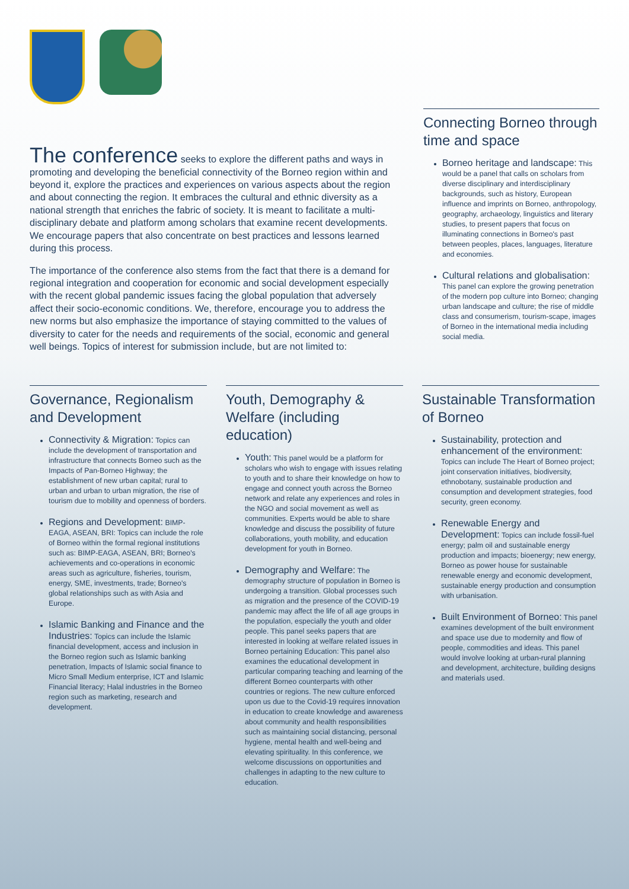The conference seeks to explore the different paths and ways in promoting and developing the beneficial connectivity of the Borneo region within and beyond it, explore the practices and experiences on various aspects about the region and about connecting the region. It embraces the cultural and ethnic diversity as a national strength that enriches the fabric of society. It is meant to facilitate a multi-disciplinary debate and platform among scholars that examine recent developments. We encourage papers that also concentrate on best practices and lessons learned during this process.
The importance of the conference also stems from the fact that there is a demand for regional integration and cooperation for economic and social development especially with the recent global pandemic issues facing the global population that adversely affect their socio-economic conditions. We, therefore, encourage you to address the new norms but also emphasize the importance of staying committed to the values of diversity to cater for the needs and requirements of the social, economic and general well beings. Topics of interest for submission include, but are not limited to:
Connecting Borneo through time and space
Borneo heritage and landscape: This would be a panel that calls on scholars from diverse disciplinary and interdisciplinary backgrounds, such as history, European influence and imprints on Borneo, anthropology, geography, archaeology, linguistics and literary studies, to present papers that focus on illuminating connections in Borneo's past between peoples, places, languages, literature and economies.
Cultural relations and globalisation: This panel can explore the growing penetration of the modern pop culture into Borneo; changing urban landscape and culture; the rise of middle class and consumerism, tourism-scape, images of Borneo in the international media including social media.
Governance, Regionalism and Development
Connectivity & Migration: Topics can include the development of transportation and infrastructure that connects Borneo such as the Impacts of Pan-Borneo Highway; the establishment of new urban capital; rural to urban and urban to urban migration, the rise of tourism due to mobility and openness of borders.
Regions and Development: BIMP-EAGA, ASEAN, BRI: Topics can include the role of Borneo within the formal regional institutions such as: BIMP-EAGA, ASEAN, BRI; Borneo's achievements and co-operations in economic areas such as agriculture, fisheries, tourism, energy, SME, investments, trade; Borneo's global relationships such as with Asia and Europe.
Islamic Banking and Finance and the Industries: Topics can include the Islamic financial development, access and inclusion in the Borneo region such as Islamic banking penetration, Impacts of Islamic social finance to Micro Small Medium enterprise, ICT and Islamic Financial literacy; Halal industries in the Borneo region such as marketing, research and development.
Youth, Demography & Welfare (including education)
Youth: This panel would be a platform for scholars who wish to engage with issues relating to youth and to share their knowledge on how to engage and connect youth across the Borneo network and relate any experiences and roles in the NGO and social movement as well as communities. Experts would be able to share knowledge and discuss the possibility of future collaborations, youth mobility, and education development for youth in Borneo.
Demography and Welfare: The demography structure of population in Borneo is undergoing a transition. Global processes such as migration and the presence of the COVID-19 pandemic may affect the life of all age groups in the population, especially the youth and older people. This panel seeks papers that are interested in looking at welfare related issues in Borneo pertaining Education: This panel also examines the educational development in particular comparing teaching and learning of the different Borneo counterparts with other countries or regions. The new culture enforced upon us due to the Covid-19 requires innovation in education to create knowledge and awareness about community and health responsibilities such as maintaining social distancing, personal hygiene, mental health and well-being and elevating spirituality. In this conference, we welcome discussions on opportunities and challenges in adapting to the new culture to education.
Sustainable Transformation of Borneo
Sustainability, protection and enhancement of the environment: Topics can include The Heart of Borneo project; joint conservation initiatives, biodiversity, ethnobotany, sustainable production and consumption and development strategies, food security, green economy.
Renewable Energy and Development: Topics can include fossil-fuel energy; palm oil and sustainable energy production and impacts; bioenergy; new energy, Borneo as power house for sustainable renewable energy and economic development, sustainable energy production and consumption with urbanisation.
Built Environment of Borneo: This panel examines development of the built environment and space use due to modernity and flow of people, commodities and ideas. This panel would involve looking at urban-rural planning and development, architecture, building designs and materials used.